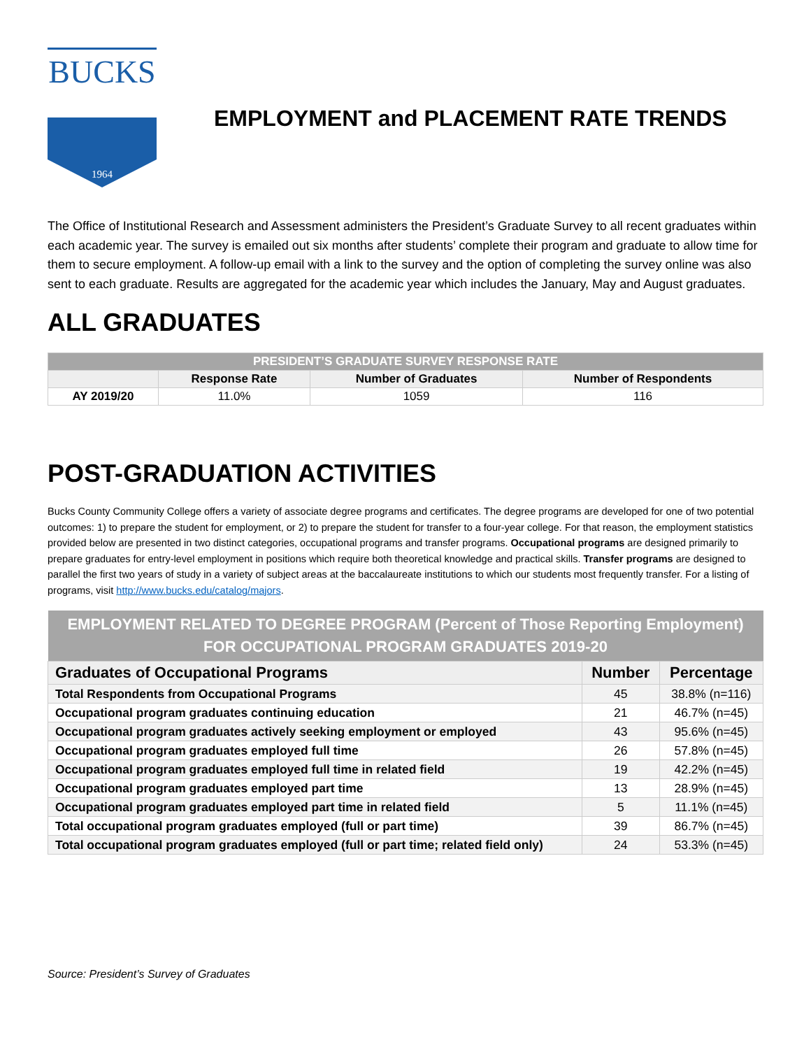BUCKS
1964
EMPLOYMENT and PLACEMENT RATE TRENDS
The Office of Institutional Research and Assessment administers the President’s Graduate Survey to all recent graduates within each academic year. The survey is emailed out six months after students’ complete their program and graduate to allow time for them to secure employment. A follow-up email with a link to the survey and the option of completing the survey online was also sent to each graduate. Results are aggregated for the academic year which includes the January, May and August graduates.
ALL GRADUATES
| PRESIDENT’S GRADUATE SURVEY RESPONSE RATE | | | |
| --- | --- | --- | --- |
| | Response Rate | Number of Graduates | Number of Respondents |
| AY 2019/20 | 11.0% | 1059 | 116 |
POST-GRADUATION ACTIVITIES
Bucks County Community College offers a variety of associate degree programs and certificates. The degree programs are developed for one of two potential outcomes: 1) to prepare the student for employment, or 2) to prepare the student for transfer to a four-year college. For that reason, the employment statistics provided below are presented in two distinct categories, occupational programs and transfer programs. Occupational programs are designed primarily to prepare graduates for entry-level employment in positions which require both theoretical knowledge and practical skills. Transfer programs are designed to parallel the first two years of study in a variety of subject areas at the baccalaureate institutions to which our students most frequently transfer. For a listing of programs, visit http://www.bucks.edu/catalog/majors.
| EMPLOYMENT RELATED TO DEGREE PROGRAM (Percent of Those Reporting Employment) FOR OCCUPATIONAL PROGRAM GRADUATES 2019-20 | | |
| --- | --- | --- |
| Graduates of Occupational Programs | Number | Percentage |
| Total Respondents from Occupational Programs | 45 | 38.8% (n=116) |
| Occupational program graduates continuing education | 21 | 46.7% (n=45) |
| Occupational program graduates actively seeking employment or employed | 43 | 95.6% (n=45) |
| Occupational program graduates employed full time | 26 | 57.8% (n=45) |
| Occupational program graduates employed full time in related field | 19 | 42.2% (n=45) |
| Occupational program graduates employed part time | 13 | 28.9% (n=45) |
| Occupational program graduates employed part time in related field | 5 | 11.1% (n=45) |
| Total occupational program graduates employed (full or part time) | 39 | 86.7% (n=45) |
| Total occupational program graduates employed (full or part time; related field only) | 24 | 53.3% (n=45) |
Source: President’s Survey of Graduates